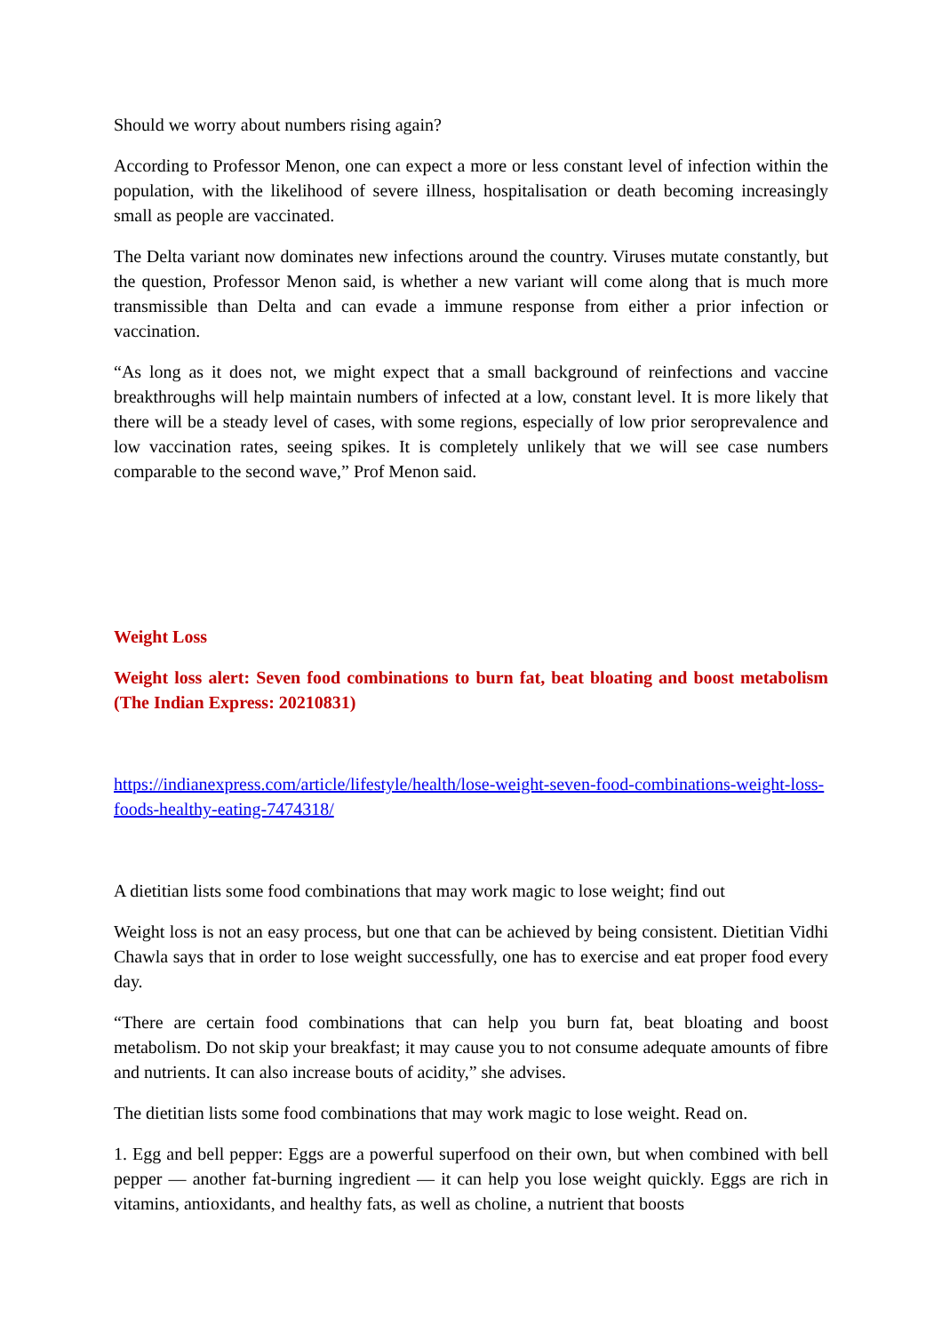Should we worry about numbers rising again?
According to Professor Menon, one can expect a more or less constant level of infection within the population, with the likelihood of severe illness, hospitalisation or death becoming increasingly small as people are vaccinated.
The Delta variant now dominates new infections around the country. Viruses mutate constantly, but the question, Professor Menon said, is whether a new variant will come along that is much more transmissible than Delta and can evade a immune response from either a prior infection or vaccination.
“As long as it does not, we might expect that a small background of reinfections and vaccine breakthroughs will help maintain numbers of infected at a low, constant level. It is more likely that there will be a steady level of cases, with some regions, especially of low prior seroprevalence and low vaccination rates, seeing spikes. It is completely unlikely that we will see case numbers comparable to the second wave,” Prof Menon said.
Weight Loss
Weight loss alert: Seven food combinations to burn fat, beat bloating and boost metabolism (The Indian Express: 20210831)
https://indianexpress.com/article/lifestyle/health/lose-weight-seven-food-combinations-weight-loss-foods-healthy-eating-7474318/
A dietitian lists some food combinations that may work magic to lose weight; find out
Weight loss is not an easy process, but one that can be achieved by being consistent. Dietitian Vidhi Chawla says that in order to lose weight successfully, one has to exercise and eat proper food every day.
“There are certain food combinations that can help you burn fat, beat bloating and boost metabolism. Do not skip your breakfast; it may cause you to not consume adequate amounts of fibre and nutrients. It can also increase bouts of acidity,” she advises.
The dietitian lists some food combinations that may work magic to lose weight. Read on.
1. Egg and bell pepper: Eggs are a powerful superfood on their own, but when combined with bell pepper — another fat-burning ingredient — it can help you lose weight quickly. Eggs are rich in vitamins, antioxidants, and healthy fats, as well as choline, a nutrient that boosts